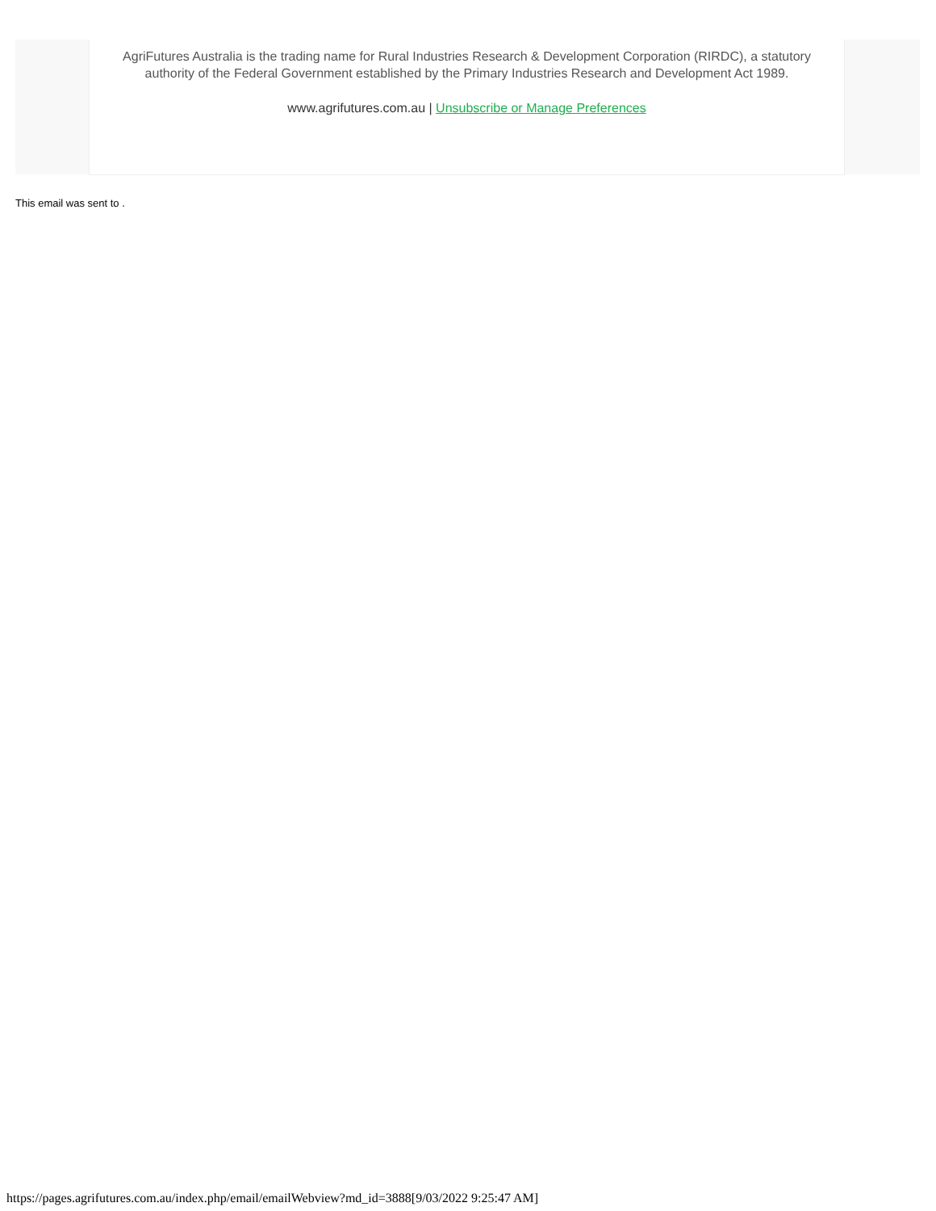AgriFutures Australia is the trading name for Rural Industries Research & Development Corporation (RIRDC), a statutory authority of the Federal Government established by the Primary Industries Research and Development Act 1989.
www.agrifutures.com.au | Unsubscribe or Manage Preferences
This email was sent to .
https://pages.agrifutures.com.au/index.php/email/emailWebview?md_id=3888[9/03/2022 9:25:47 AM]